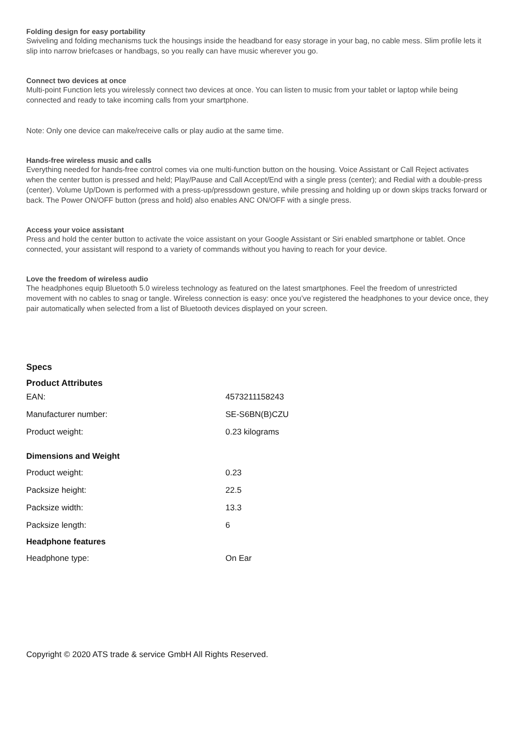Folding design for easy portability
Swiveling and folding mechanisms tuck the housings inside the headband for easy storage in your bag, no cable mess. Slim profile lets it slip into narrow briefcases or handbags, so you really can have music wherever you go.
Connect two devices at once
Multi-point Function lets you wirelessly connect two devices at once. You can listen to music from your tablet or laptop while being connected and ready to take incoming calls from your smartphone.
Note: Only one device can make/receive calls or play audio at the same time.
Hands-free wireless music and calls
Everything needed for hands-free control comes via one multi-function button on the housing. Voice Assistant or Call Reject activates when the center button is pressed and held; Play/Pause and Call Accept/End with a single press (center); and Redial with a double-press (center). Volume Up/Down is performed with a press-up/pressdown gesture, while pressing and holding up or down skips tracks forward or back. The Power ON/OFF button (press and hold) also enables ANC ON/OFF with a single press.
Access your voice assistant
Press and hold the center button to activate the voice assistant on your Google Assistant or Siri enabled smartphone or tablet. Once connected, your assistant will respond to a variety of commands without you having to reach for your device.
Love the freedom of wireless audio
The headphones equip Bluetooth 5.0 wireless technology as featured on the latest smartphones. Feel the freedom of unrestricted movement with no cables to snag or tangle. Wireless connection is easy: once you’ve registered the headphones to your device once, they pair automatically when selected from a list of Bluetooth devices displayed on your screen.
Specs
Product Attributes
| EAN: | 4573211158243 |
| Manufacturer number: | SE-S6BN(B)CZU |
| Product weight: | 0.23 kilograms |
Dimensions and Weight
| Product weight: | 0.23 |
| Packsize height: | 22.5 |
| Packsize width: | 13.3 |
| Packsize length: | 6 |
Headphone features
| Headphone type: | On Ear |
Copyright © 2020 ATS trade & service GmbH All Rights Reserved.